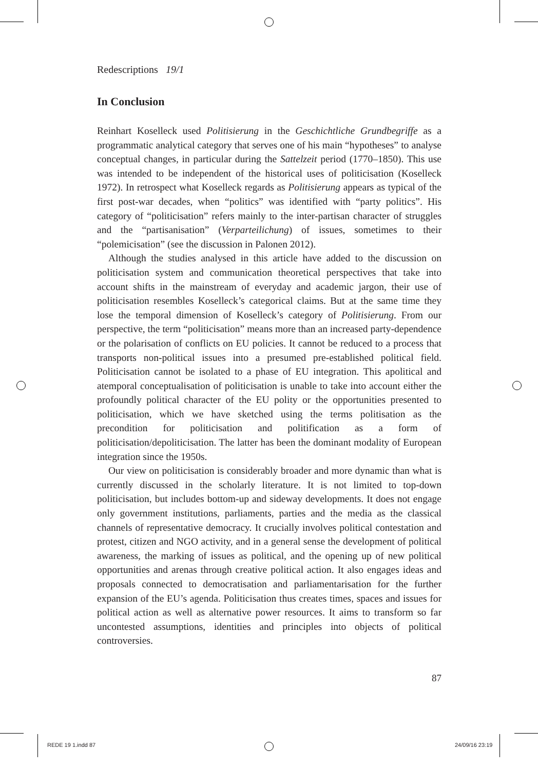Redescriptions 19/1
In Conclusion
Reinhart Koselleck used Politisierung in the Geschichtliche Grundbegriffe as a programmatic analytical category that serves one of his main “hypotheses” to analyse conceptual changes, in particular during the Sattelzeit period (1770–1850). This use was intended to be independent of the historical uses of politicisation (Koselleck 1972). In retrospect what Koselleck regards as Politisierung appears as typical of the first post-war decades, when “politics” was identified with “party politics”. His category of “politicisation” refers mainly to the inter-partisan character of struggles and the “partisanisation” (Verparteilichung) of issues, sometimes to their “polemicisation” (see the discussion in Palonen 2012).
Although the studies analysed in this article have added to the discussion on politicisation system and communication theoretical perspectives that take into account shifts in the mainstream of everyday and academic jargon, their use of politicisation resembles Koselleck’s categorical claims. But at the same time they lose the temporal dimension of Koselleck’s category of Politisierung. From our perspective, the term “politicisation” means more than an increased party-dependence or the polarisation of conflicts on EU policies. It cannot be reduced to a process that transports non-political issues into a presumed pre-established political field. Politicisation cannot be isolated to a phase of EU integration. This apolitical and atemporal conceptualisation of politicisation is unable to take into account either the profoundly political character of the EU polity or the opportunities presented to politicisation, which we have sketched using the terms politisation as the precondition for politicisation and politification as a form of politicisation/depoliticisation. The latter has been the dominant modality of European integration since the 1950s.
Our view on politicisation is considerably broader and more dynamic than what is currently discussed in the scholarly literature. It is not limited to top-down politicisation, but includes bottom-up and sideway developments. It does not engage only government institutions, parliaments, parties and the media as the classical channels of representative democracy. It crucially involves political contestation and protest, citizen and NGO activity, and in a general sense the development of political awareness, the marking of issues as political, and the opening up of new political opportunities and arenas through creative political action. It also engages ideas and proposals connected to democratisation and parliamentarisation for the further expansion of the EU’s agenda. Politicisation thus creates times, spaces and issues for political action as well as alternative power resources. It aims to transform so far uncontested assumptions, identities and principles into objects of political controversies.
87
REDE 19 1.indd 87 24/09/16 23:19